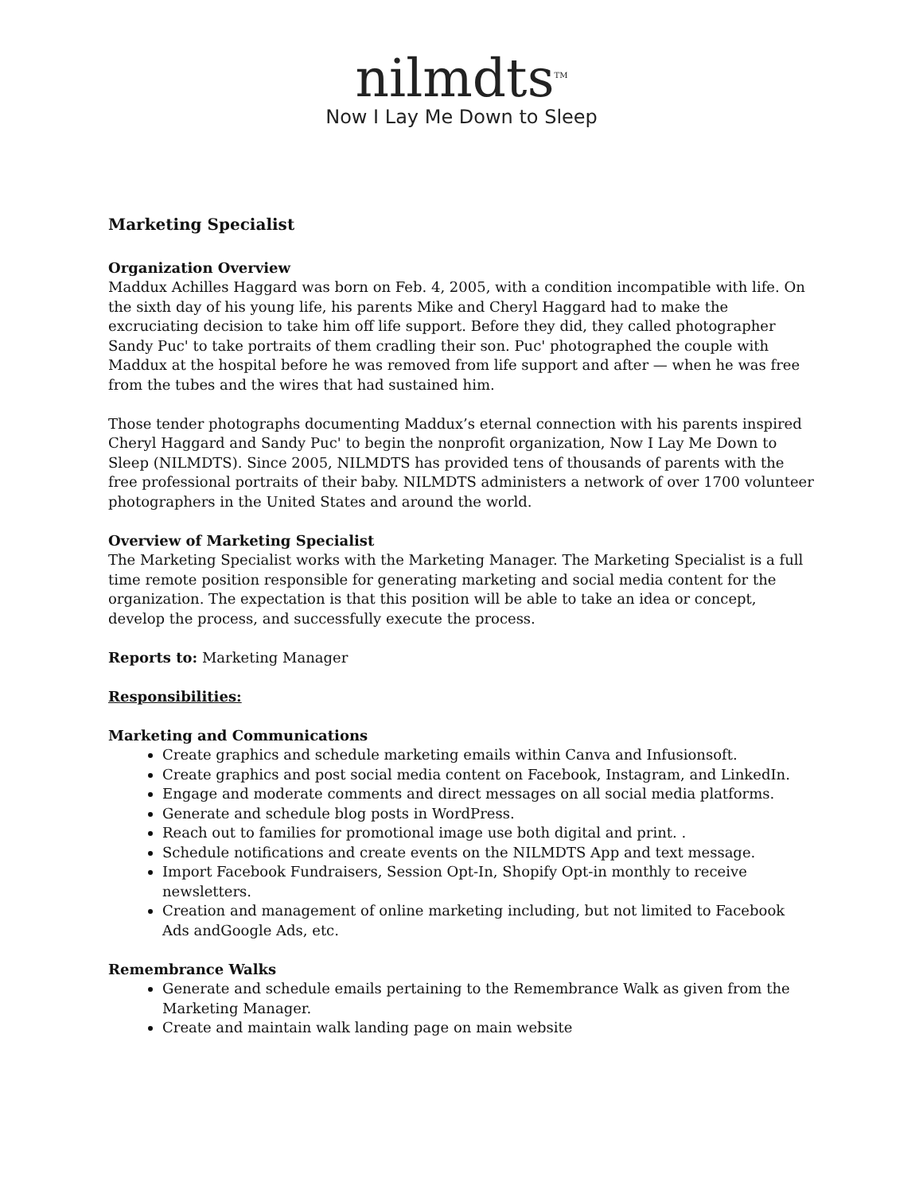nilmdts<sup>TM</sup>
Now I Lay Me Down to Sleep
Marketing Specialist
Organization Overview
Maddux Achilles Haggard was born on Feb. 4, 2005, with a condition incompatible with life. On the sixth day of his young life, his parents Mike and Cheryl Haggard had to make the excruciating decision to take him off life support. Before they did, they called photographer Sandy Puc' to take portraits of them cradling their son. Puc' photographed the couple with Maddux at the hospital before he was removed from life support and after — when he was free from the tubes and the wires that had sustained him.
Those tender photographs documenting Maddux’s eternal connection with his parents inspired Cheryl Haggard and Sandy Puc' to begin the nonprofit organization, Now I Lay Me Down to Sleep (NILMDTS). Since 2005, NILMDTS has provided tens of thousands of parents with the free professional portraits of their baby. NILMDTS administers a network of over 1700 volunteer photographers in the United States and around the world.
Overview of Marketing Specialist
The Marketing Specialist works with the Marketing Manager. The Marketing Specialist is a full time remote position responsible for generating marketing and social media content for the organization. The expectation is that this position will be able to take an idea or concept, develop the process, and successfully execute the process.
Reports to: Marketing Manager
Responsibilities:
Marketing and Communications
Create graphics and schedule marketing emails within Canva and Infusionsoft.
Create graphics and post social media content on Facebook, Instagram, and LinkedIn.
Engage and moderate comments and direct messages on all social media platforms.
Generate and schedule blog posts in WordPress.
Reach out to families for promotional image use both digital and print. .
Schedule notifications and create events on the NILMDTS App and text message.
Import Facebook Fundraisers, Session Opt-In, Shopify Opt-in monthly to receive newsletters.
Creation and management of online marketing including, but not limited to Facebook Ads andGoogle Ads, etc.
Remembrance Walks
Generate and schedule emails pertaining to the Remembrance Walk as given from the Marketing Manager.
Create and maintain walk landing page on main website